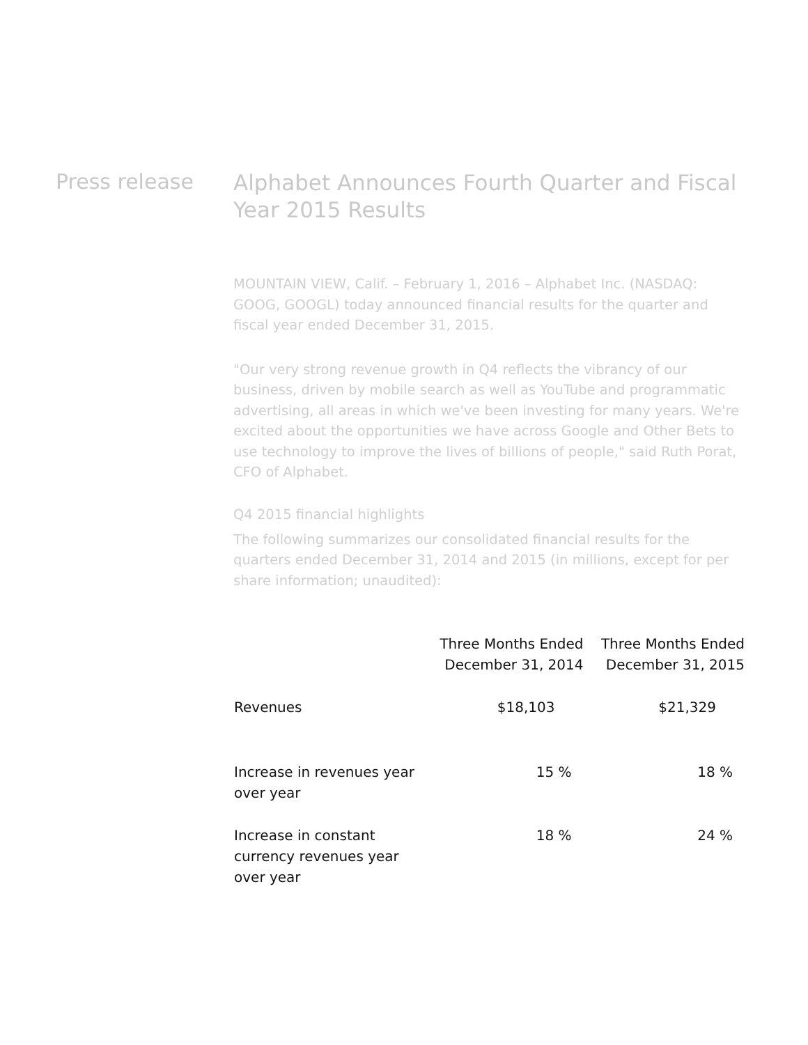Press release
Alphabet Announces Fourth Quarter and Fiscal Year 2015 Results
MOUNTAIN VIEW, Calif. – February 1, 2016 – Alphabet Inc. (NASDAQ: GOOG, GOOGL) today announced financial results for the quarter and fiscal year ended December 31, 2015.
"Our very strong revenue growth in Q4 reflects the vibrancy of our business, driven by mobile search as well as YouTube and programmatic advertising, all areas in which we've been investing for many years. We're excited about the opportunities we have across Google and Other Bets to use technology to improve the lives of billions of people," said Ruth Porat, CFO of Alphabet.
Q4 2015 financial highlights
The following summarizes our consolidated financial results for the quarters ended December 31, 2014 and 2015 (in millions, except for per share information; unaudited):
| | Three Months Ended December 31, 2014 | Three Months Ended December 31, 2015 |
| --- | --- | --- |
| Revenues | $18,103 | $21,329 |
| Increase in revenues year over year | 15 % | 18 % |
| Increase in constant currency revenues year over year | 18 % | 24 % |